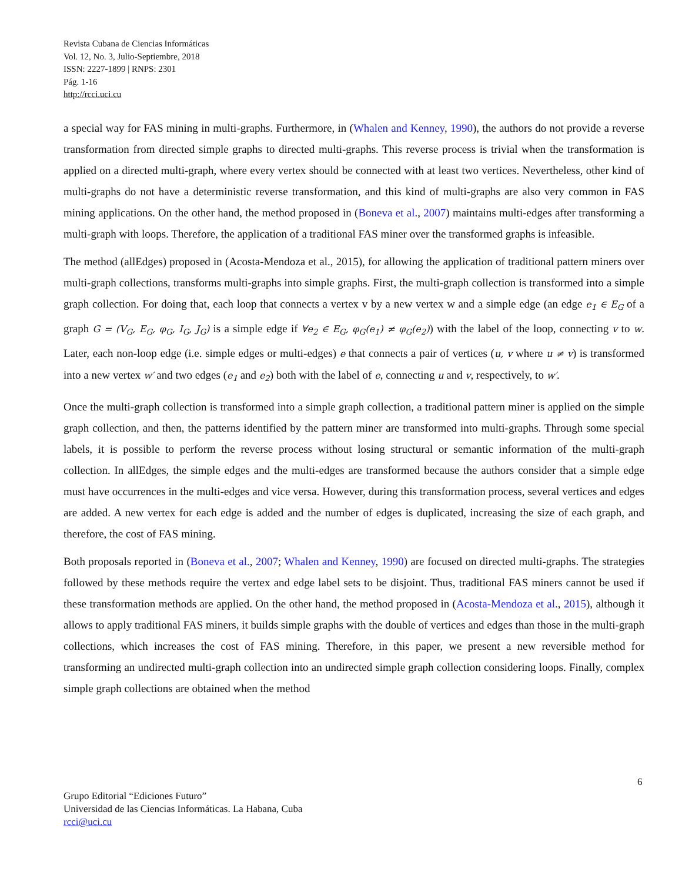Revista Cubana de Ciencias Informáticas
Vol. 12, No. 3, Julio-Septiembre, 2018
ISSN: 2227-1899 | RNPS: 2301
Pág. 1-16
http://rcci.uci.cu
a special way for FAS mining in multi-graphs. Furthermore, in (Whalen and Kenney, 1990), the authors do not provide a reverse transformation from directed simple graphs to directed multi-graphs. This reverse process is trivial when the transformation is applied on a directed multi-graph, where every vertex should be connected with at least two vertices. Nevertheless, other kind of multi-graphs do not have a deterministic reverse transformation, and this kind of multi-graphs are also very common in FAS mining applications. On the other hand, the method proposed in (Boneva et al., 2007) maintains multi-edges after transforming a multi-graph with loops. Therefore, the application of a traditional FAS miner over the transformed graphs is infeasible.
The method (allEdges) proposed in (Acosta-Mendoza et al., 2015), for allowing the application of traditional pattern miners over multi-graph collections, transforms multi-graphs into simple graphs. First, the multi-graph collection is transformed into a simple graph collection. For doing that, each loop that connects a vertex v by a new vertex w and a simple edge (an edge e<sub>1</sub> ∈ E<sub>G</sub> of a graph G = (V<sub>G</sub>, E<sub>G</sub>, φ<sub>G</sub>, I<sub>G</sub>, J<sub>G</sub>) is a simple edge if ∀e<sub>2</sub> ∈ E<sub>G</sub>, φ<sub>G</sub>(e<sub>1</sub>) ≠ φ<sub>G</sub>(e<sub>2</sub>)) with the label of the loop, connecting v to w. Later, each non-loop edge (i.e. simple edges or multi-edges) e that connects a pair of vertices (u, v where u ≠ v) is transformed into a new vertex w′ and two edges (e<sub>1</sub> and e<sub>2</sub>) both with the label of e, connecting u and v, respectively, to w′.
Once the multi-graph collection is transformed into a simple graph collection, a traditional pattern miner is applied on the simple graph collection, and then, the patterns identified by the pattern miner are transformed into multi-graphs. Through some special labels, it is possible to perform the reverse process without losing structural or semantic information of the multi-graph collection. In allEdges, the simple edges and the multi-edges are transformed because the authors consider that a simple edge must have occurrences in the multi-edges and vice versa. However, during this transformation process, several vertices and edges are added. A new vertex for each edge is added and the number of edges is duplicated, increasing the size of each graph, and therefore, the cost of FAS mining.
Both proposals reported in (Boneva et al., 2007; Whalen and Kenney, 1990) are focused on directed multi-graphs. The strategies followed by these methods require the vertex and edge label sets to be disjoint. Thus, traditional FAS miners cannot be used if these transformation methods are applied. On the other hand, the method proposed in (Acosta-Mendoza et al., 2015), although it allows to apply traditional FAS miners, it builds simple graphs with the double of vertices and edges than those in the multi-graph collections, which increases the cost of FAS mining. Therefore, in this paper, we present a new reversible method for transforming an undirected multi-graph collection into an undirected simple graph collection considering loops. Finally, complex simple graph collections are obtained when the method
6
Grupo Editorial “Ediciones Futuro”
Universidad de las Ciencias Informáticas. La Habana, Cuba
rcci@uci.cu